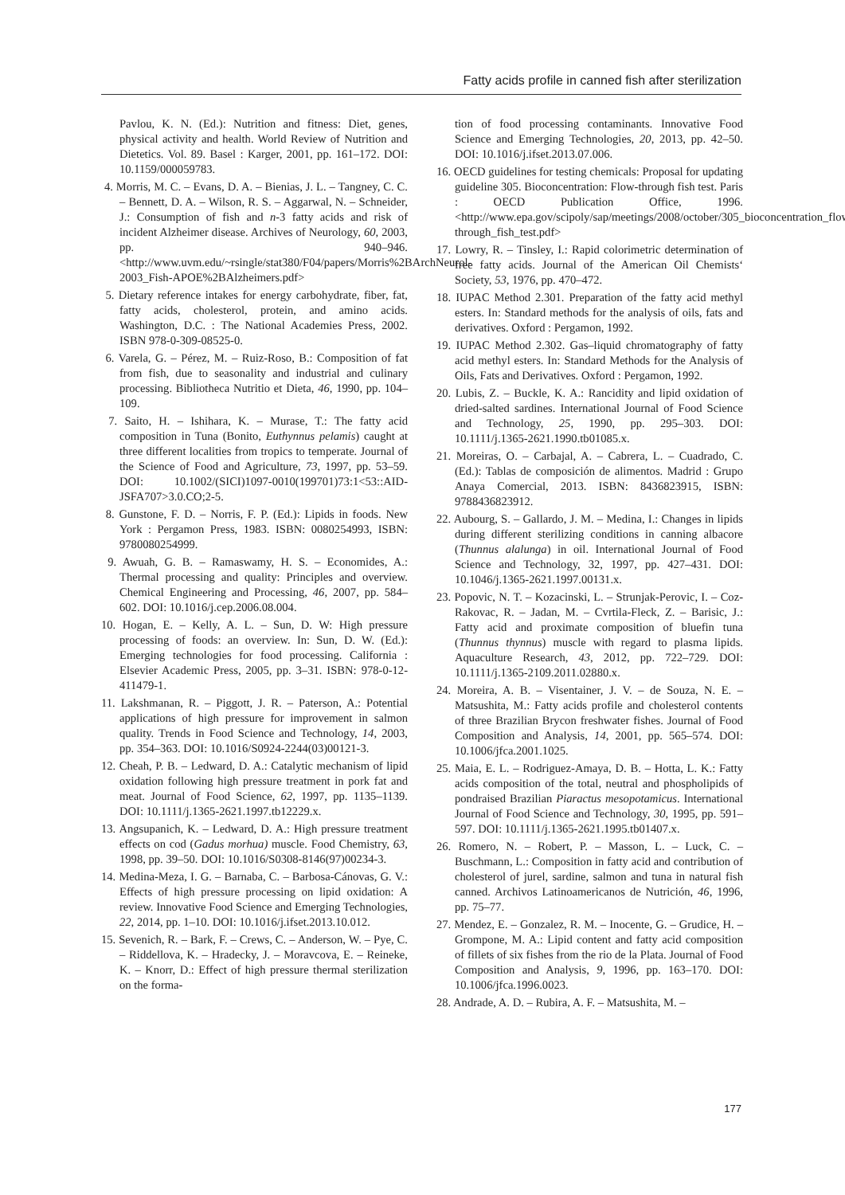Fatty acids profile in canned fish after sterilization
Pavlou, K. N. (Ed.): Nutrition and fitness: Diet, genes, physical activity and health. World Review of Nutrition and Dietetics. Vol. 89. Basel : Karger, 2001, pp. 161–172. DOI: 10.1159/000059783.
4. Morris, M. C. – Evans, D. A. – Bienias, J. L. – Tangney, C. C. – Bennett, D. A. – Wilson, R. S. – Aggarwal, N. – Schneider, J.: Consumption of fish and n-3 fatty acids and risk of incident Alzheimer disease. Archives of Neurology, 60, 2003, pp. 940–946. <http://www.uvm.edu/~rsingle/stat380/F04/papers/Morris%2BArchNeurol-2003_Fish-APOE%2BAlzheimers.pdf>
5. Dietary reference intakes for energy carbohydrate, fiber, fat, fatty acids, cholesterol, protein, and amino acids. Washington, D.C. : The National Academies Press, 2002. ISBN 978-0-309-08525-0.
6. Varela, G. – Pérez, M. – Ruiz-Roso, B.: Composition of fat from fish, due to seasonality and industrial and culinary processing. Bibliotheca Nutritio et Dieta, 46, 1990, pp. 104–109.
7. Saito, H. – Ishihara, K. – Murase, T.: The fatty acid composition in Tuna (Bonito, Euthynnus pelamis) caught at three different localities from tropics to temperate. Journal of the Science of Food and Agriculture, 73, 1997, pp. 53–59. DOI: 10.1002/(SICI)1097-0010(199701)73:1<53::AID-JSFA707>3.0.CO;2-5.
8. Gunstone, F. D. – Norris, F. P. (Ed.): Lipids in foods. New York : Pergamon Press, 1983. ISBN: 0080254993, ISBN: 9780080254999.
9. Awuah, G. B. – Ramaswamy, H. S. – Economides, A.: Thermal processing and quality: Principles and overview. Chemical Engineering and Processing, 46, 2007, pp. 584–602. DOI: 10.1016/j.cep.2006.08.004.
10. Hogan, E. – Kelly, A. L. – Sun, D. W: High pressure processing of foods: an overview. In: Sun, D. W. (Ed.): Emerging technologies for food processing. California : Elsevier Academic Press, 2005, pp. 3–31. ISBN: 978-0-12-411479-1.
11. Lakshmanan, R. – Piggott, J. R. – Paterson, A.: Potential applications of high pressure for improvement in salmon quality. Trends in Food Science and Technology, 14, 2003, pp. 354–363. DOI: 10.1016/S0924-2244(03)00121-3.
12. Cheah, P. B. – Ledward, D. A.: Catalytic mechanism of lipid oxidation following high pressure treatment in pork fat and meat. Journal of Food Science, 62, 1997, pp. 1135–1139. DOI: 10.1111/j.1365-2621.1997.tb12229.x.
13. Angsupanich, K. – Ledward, D. A.: High pressure treatment effects on cod (Gadus morhua) muscle. Food Chemistry, 63, 1998, pp. 39–50. DOI: 10.1016/S0308-8146(97)00234-3.
14. Medina-Meza, I. G. – Barnaba, C. – Barbosa-Cánovas, G. V.: Effects of high pressure processing on lipid oxidation: A review. Innovative Food Science and Emerging Technologies, 22, 2014, pp. 1–10. DOI: 10.1016/j.ifset.2013.10.012.
15. Sevenich, R. – Bark, F. – Crews, C. – Anderson, W. – Pye, C. – Riddellova, K. – Hradecky, J. – Moravcova, E. – Reineke, K. – Knorr, D.: Effect of high pressure thermal sterilization on the forma-
tion of food processing contaminants. Innovative Food Science and Emerging Technologies, 20, 2013, pp. 42–50. DOI: 10.1016/j.ifset.2013.07.006.
16. OECD guidelines for testing chemicals: Proposal for updating guideline 305. Bioconcentration: Flow-through fish test. Paris : OECD Publication Office, 1996. <http://www.epa.gov/scipoly/sap/meetings/2008/october/305_bioconcentration_flow-through_fish_test.pdf>
17. Lowry, R. – Tinsley, I.: Rapid colorimetric determination of free fatty acids. Journal of the American Oil Chemists‘ Society, 53, 1976, pp. 470–472.
18. IUPAC Method 2.301. Preparation of the fatty acid methyl esters. In: Standard methods for the analysis of oils, fats and derivatives. Oxford : Pergamon, 1992.
19. IUPAC Method 2.302. Gas–liquid chromatography of fatty acid methyl esters. In: Standard Methods for the Analysis of Oils, Fats and Derivatives. Oxford : Pergamon, 1992.
20. Lubis, Z. – Buckle, K. A.: Rancidity and lipid oxidation of dried-salted sardines. International Journal of Food Science and Technology, 25, 1990, pp. 295–303. DOI: 10.1111/j.1365-2621.1990.tb01085.x.
21. Moreiras, O. – Carbajal, A. – Cabrera, L. – Cuadrado, C. (Ed.): Tablas de composición de alimentos. Madrid : Grupo Anaya Comercial, 2013. ISBN: 8436823915, ISBN: 9788436823912.
22. Aubourg, S. – Gallardo, J. M. – Medina, I.: Changes in lipids during different sterilizing conditions in canning albacore (Thunnus alalunga) in oil. International Journal of Food Science and Technology, 32, 1997, pp. 427–431. DOI: 10.1046/j.1365-2621.1997.00131.x.
23. Popovic, N. T. – Kozacinski, L. – Strunjak-Perovic, I. – Coz-Rakovac, R. – Jadan, M. – Cvrtila-Fleck, Z. – Barisic, J.: Fatty acid and proximate composition of bluefin tuna (Thunnus thynnus) muscle with regard to plasma lipids. Aquaculture Research, 43, 2012, pp. 722–729. DOI: 10.1111/j.1365-2109.2011.02880.x.
24. Moreira, A. B. – Visentainer, J. V. – de Souza, N. E. – Matsushita, M.: Fatty acids profile and cholesterol contents of three Brazilian Brycon freshwater fishes. Journal of Food Composition and Analysis, 14, 2001, pp. 565–574. DOI: 10.1006/jfca.2001.1025.
25. Maia, E. L. – Rodriguez-Amaya, D. B. – Hotta, L. K.: Fatty acids composition of the total, neutral and phospholipids of pondraised Brazilian Piaractus mesopotamicus. International Journal of Food Science and Technology, 30, 1995, pp. 591–597. DOI: 10.1111/j.1365-2621.1995.tb01407.x.
26. Romero, N. – Robert, P. – Masson, L. – Luck, C. – Buschmann, L.: Composition in fatty acid and contribution of cholesterol of jurel, sardine, salmon and tuna in natural fish canned. Archivos Latinoamericanos de Nutrición, 46, 1996, pp. 75–77.
27. Mendez, E. – Gonzalez, R. M. – Inocente, G. – Grudice, H. – Grompone, M. A.: Lipid content and fatty acid composition of fillets of six fishes from the rio de la Plata. Journal of Food Composition and Analysis, 9, 1996, pp. 163–170. DOI: 10.1006/jfca.1996.0023.
28. Andrade, A. D. – Rubira, A. F. – Matsushita, M. –
177